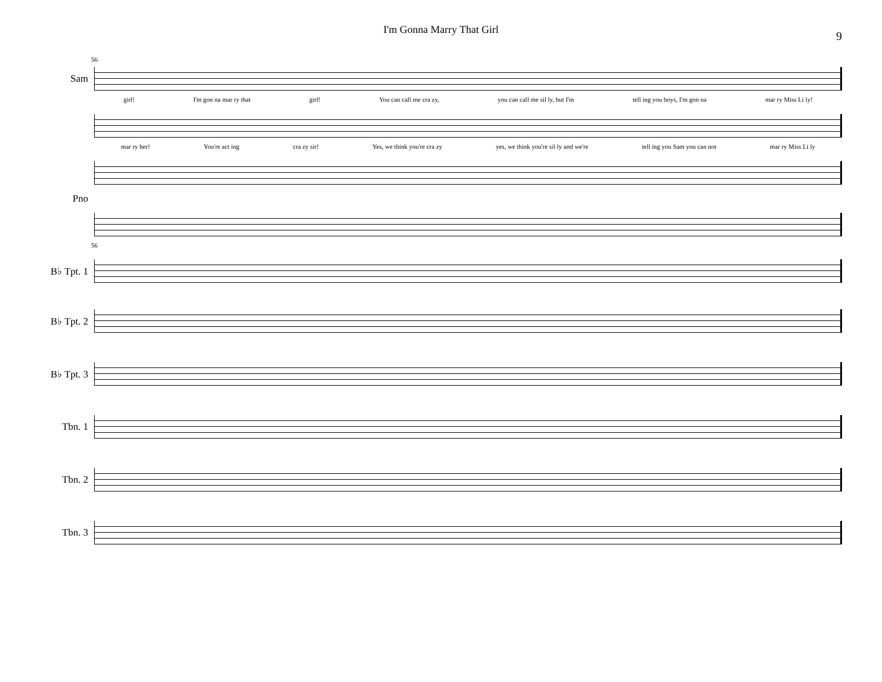I'm Gonna Marry That Girl
9
56
Sam
girl! I'm gon na mar ry that girl! You can call me cra zy, you can call me sil ly, but I'm tell ing you boys, I'm gon na mar ry Miss Li ly!
mar ry her! You're act ing cra zy sir! Yes, we think you're cra zy yes, we think you're sil ly and we're tell ing you Sam you can not mar ry Miss Li ly
Pno
56
B♭ Tpt. 1
B♭ Tpt. 2
B♭ Tpt. 3
Tbn. 1
Tbn. 2
Tbn. 3